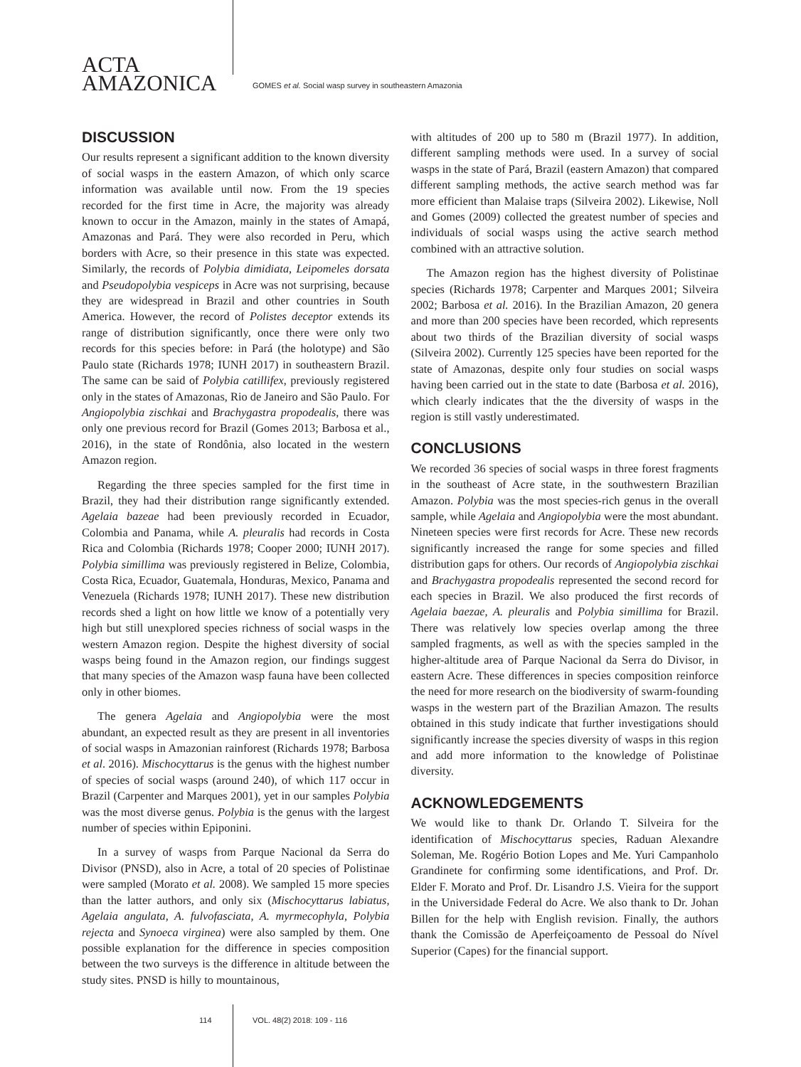ACTA
AMAZONICA
GOMES et al. Social wasp survey in southeastern Amazonia
DISCUSSION
Our results represent a significant addition to the known diversity of social wasps in the eastern Amazon, of which only scarce information was available until now. From the 19 species recorded for the first time in Acre, the majority was already known to occur in the Amazon, mainly in the states of Amapá, Amazonas and Pará. They were also recorded in Peru, which borders with Acre, so their presence in this state was expected. Similarly, the records of Polybia dimidiata, Leipomeles dorsata and Pseudopolybia vespiceps in Acre was not surprising, because they are widespread in Brazil and other countries in South America. However, the record of Polistes deceptor extends its range of distribution significantly, once there were only two records for this species before: in Pará (the holotype) and São Paulo state (Richards 1978; IUNH 2017) in southeastern Brazil. The same can be said of Polybia catillifex, previously registered only in the states of Amazonas, Rio de Janeiro and São Paulo. For Angiopolybia zischkai and Brachygastra propodealis, there was only one previous record for Brazil (Gomes 2013; Barbosa et al., 2016), in the state of Rondônia, also located in the western Amazon region.
Regarding the three species sampled for the first time in Brazil, they had their distribution range significantly extended. Agelaia bazeae had been previously recorded in Ecuador, Colombia and Panama, while A. pleuralis had records in Costa Rica and Colombia (Richards 1978; Cooper 2000; IUNH 2017). Polybia simillima was previously registered in Belize, Colombia, Costa Rica, Ecuador, Guatemala, Honduras, Mexico, Panama and Venezuela (Richards 1978; IUNH 2017). These new distribution records shed a light on how little we know of a potentially very high but still unexplored species richness of social wasps in the western Amazon region. Despite the highest diversity of social wasps being found in the Amazon region, our findings suggest that many species of the Amazon wasp fauna have been collected only in other biomes.
The genera Agelaia and Angiopolybia were the most abundant, an expected result as they are present in all inventories of social wasps in Amazonian rainforest (Richards 1978; Barbosa et al. 2016). Mischocyttarus is the genus with the highest number of species of social wasps (around 240), of which 117 occur in Brazil (Carpenter and Marques 2001), yet in our samples Polybia was the most diverse genus. Polybia is the genus with the largest number of species within Epiponini.
In a survey of wasps from Parque Nacional da Serra do Divisor (PNSD), also in Acre, a total of 20 species of Polistinae were sampled (Morato et al. 2008). We sampled 15 more species than the latter authors, and only six (Mischocyttarus labiatus, Agelaia angulata, A. fulvofasciata, A. myrmecophyla, Polybia rejecta and Synoeca virginea) were also sampled by them. One possible explanation for the difference in species composition between the two surveys is the difference in altitude between the study sites. PNSD is hilly to mountainous,
with altitudes of 200 up to 580 m (Brazil 1977). In addition, different sampling methods were used. In a survey of social wasps in the state of Pará, Brazil (eastern Amazon) that compared different sampling methods, the active search method was far more efficient than Malaise traps (Silveira 2002). Likewise, Noll and Gomes (2009) collected the greatest number of species and individuals of social wasps using the active search method combined with an attractive solution.
The Amazon region has the highest diversity of Polistinae species (Richards 1978; Carpenter and Marques 2001; Silveira 2002; Barbosa et al. 2016). In the Brazilian Amazon, 20 genera and more than 200 species have been recorded, which represents about two thirds of the Brazilian diversity of social wasps (Silveira 2002). Currently 125 species have been reported for the state of Amazonas, despite only four studies on social wasps having been carried out in the state to date (Barbosa et al. 2016), which clearly indicates that the the diversity of wasps in the region is still vastly underestimated.
CONCLUSIONS
We recorded 36 species of social wasps in three forest fragments in the southeast of Acre state, in the southwestern Brazilian Amazon. Polybia was the most species-rich genus in the overall sample, while Agelaia and Angiopolybia were the most abundant. Nineteen species were first records for Acre. These new records significantly increased the range for some species and filled distribution gaps for others. Our records of Angiopolybia zischkai and Brachygastra propodealis represented the second record for each species in Brazil. We also produced the first records of Agelaia baezae, A. pleuralis and Polybia simillima for Brazil. There was relatively low species overlap among the three sampled fragments, as well as with the species sampled in the higher-altitude area of Parque Nacional da Serra do Divisor, in eastern Acre. These differences in species composition reinforce the need for more research on the biodiversity of swarm-founding wasps in the western part of the Brazilian Amazon. The results obtained in this study indicate that further investigations should significantly increase the species diversity of wasps in this region and add more information to the knowledge of Polistinae diversity.
ACKNOWLEDGEMENTS
We would like to thank Dr. Orlando T. Silveira for the identification of Mischocyttarus species, Raduan Alexandre Soleman, Me. Rogério Botion Lopes and Me. Yuri Campanholo Grandinete for confirming some identifications, and Prof. Dr. Elder F. Morato and Prof. Dr. Lisandro J.S. Vieira for the support in the Universidade Federal do Acre. We also thank to Dr. Johan Billen for the help with English revision. Finally, the authors thank the Comissão de Aperfeiçoamento de Pessoal do Nível Superior (Capes) for the financial support.
114 VOL. 48(2) 2018: 109 - 116